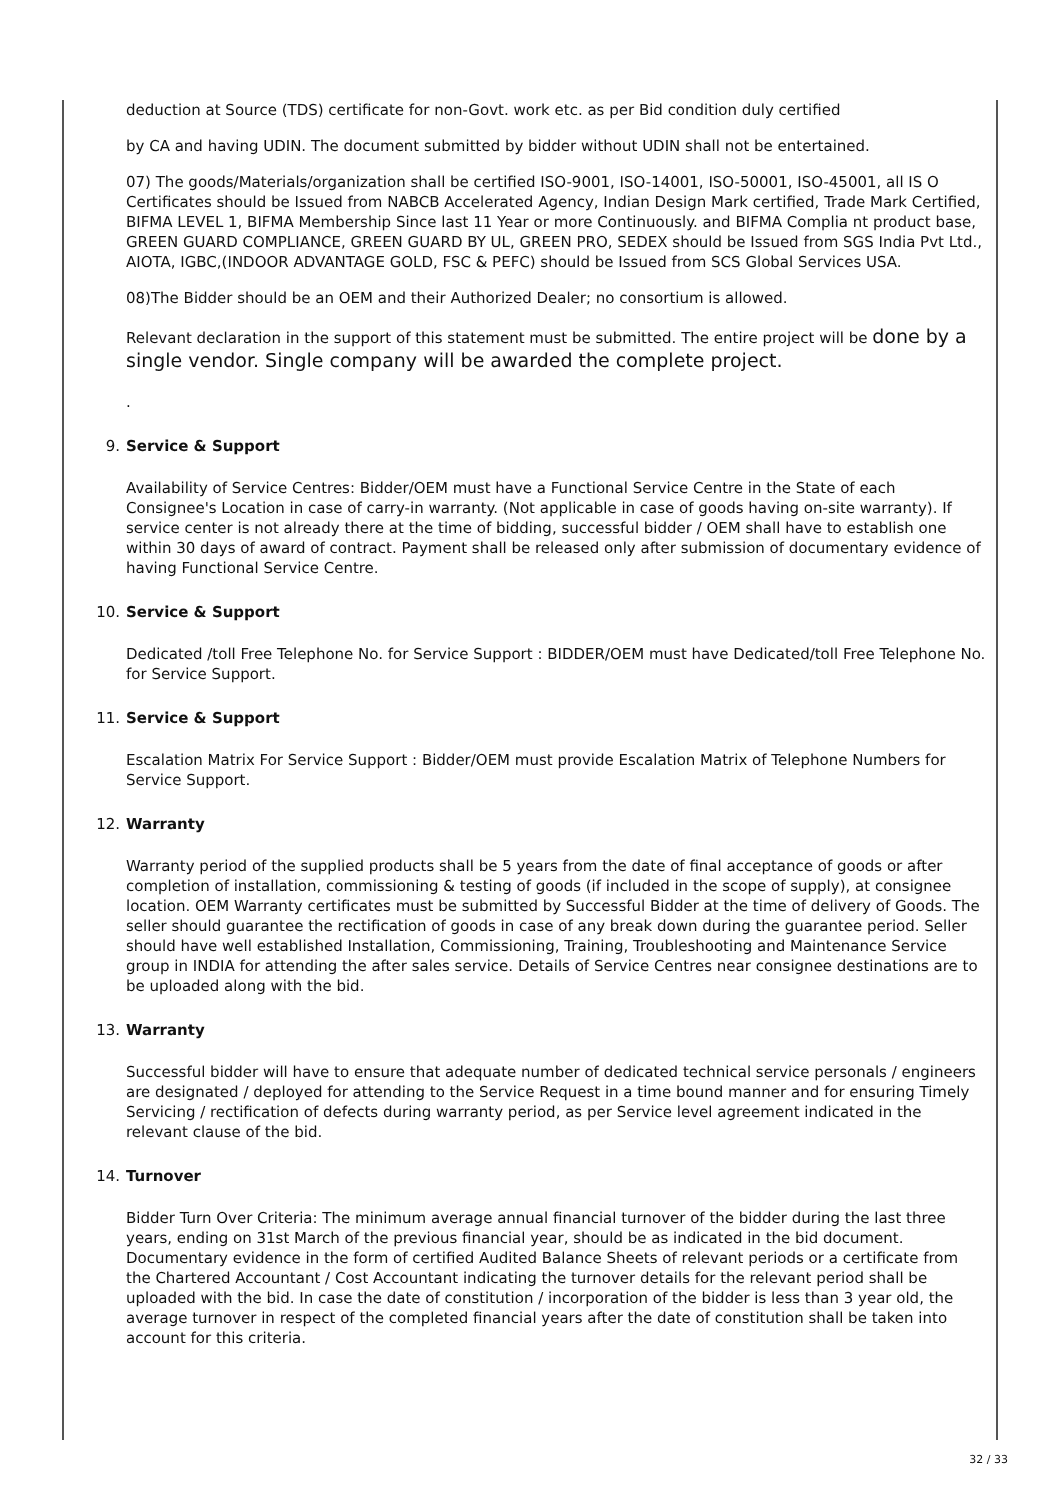deduction at Source (TDS) certificate for non-Govt. work etc. as per Bid condition duly certified
by CA and having UDIN. The document submitted by bidder without UDIN shall not be entertained.
07) The goods/Materials/organization shall be certified ISO-9001, ISO-14001, ISO-50001, ISO-45001, all IS O Certificates should be Issued from NABCB Accelerated Agency, Indian Design Mark certified, Trade Mark Certified, BIFMA LEVEL 1, BIFMA Membership Since last 11 Year or more Continuously. and BIFMA Complia nt product base, GREEN GUARD COMPLIANCE, GREEN GUARD BY UL, GREEN PRO, SEDEX should be Issued from SGS India Pvt Ltd., AIOTA, IGBC,(INDOOR ADVANTAGE GOLD, FSC & PEFC) should be Issued from SCS Global Services USA.
08)The Bidder should be an OEM and their Authorized Dealer; no consortium is allowed.
Relevant declaration in the support of this statement must be submitted. The entire project will be done by a single vendor. Single company will be awarded the complete project.
.
9. Service & Support
Availability of Service Centres: Bidder/OEM must have a Functional Service Centre in the State of each Consignee's Location in case of carry-in warranty. (Not applicable in case of goods having on-site warranty). If service center is not already there at the time of bidding, successful bidder / OEM shall have to establish one within 30 days of award of contract. Payment shall be released only after submission of documentary evidence of having Functional Service Centre.
10. Service & Support
Dedicated /toll Free Telephone No. for Service Support : BIDDER/OEM must have Dedicated/toll Free Telephone No. for Service Support.
11. Service & Support
Escalation Matrix For Service Support : Bidder/OEM must provide Escalation Matrix of Telephone Numbers for Service Support.
12. Warranty
Warranty period of the supplied products shall be 5 years from the date of final acceptance of goods or after completion of installation, commissioning & testing of goods (if included in the scope of supply), at consignee location. OEM Warranty certificates must be submitted by Successful Bidder at the time of delivery of Goods. The seller should guarantee the rectification of goods in case of any break down during the guarantee period. Seller should have well established Installation, Commissioning, Training, Troubleshooting and Maintenance Service group in INDIA for attending the after sales service. Details of Service Centres near consignee destinations are to be uploaded along with the bid.
13. Warranty
Successful bidder will have to ensure that adequate number of dedicated technical service personals / engineers are designated / deployed for attending to the Service Request in a time bound manner and for ensuring Timely Servicing / rectification of defects during warranty period, as per Service level agreement indicated in the relevant clause of the bid.
14. Turnover
Bidder Turn Over Criteria: The minimum average annual financial turnover of the bidder during the last three years, ending on 31st March of the previous financial year, should be as indicated in the bid document. Documentary evidence in the form of certified Audited Balance Sheets of relevant periods or a certificate from the Chartered Accountant / Cost Accountant indicating the turnover details for the relevant period shall be uploaded with the bid. In case the date of constitution / incorporation of the bidder is less than 3 year old, the average turnover in respect of the completed financial years after the date of constitution shall be taken into account for this criteria.
32 / 33